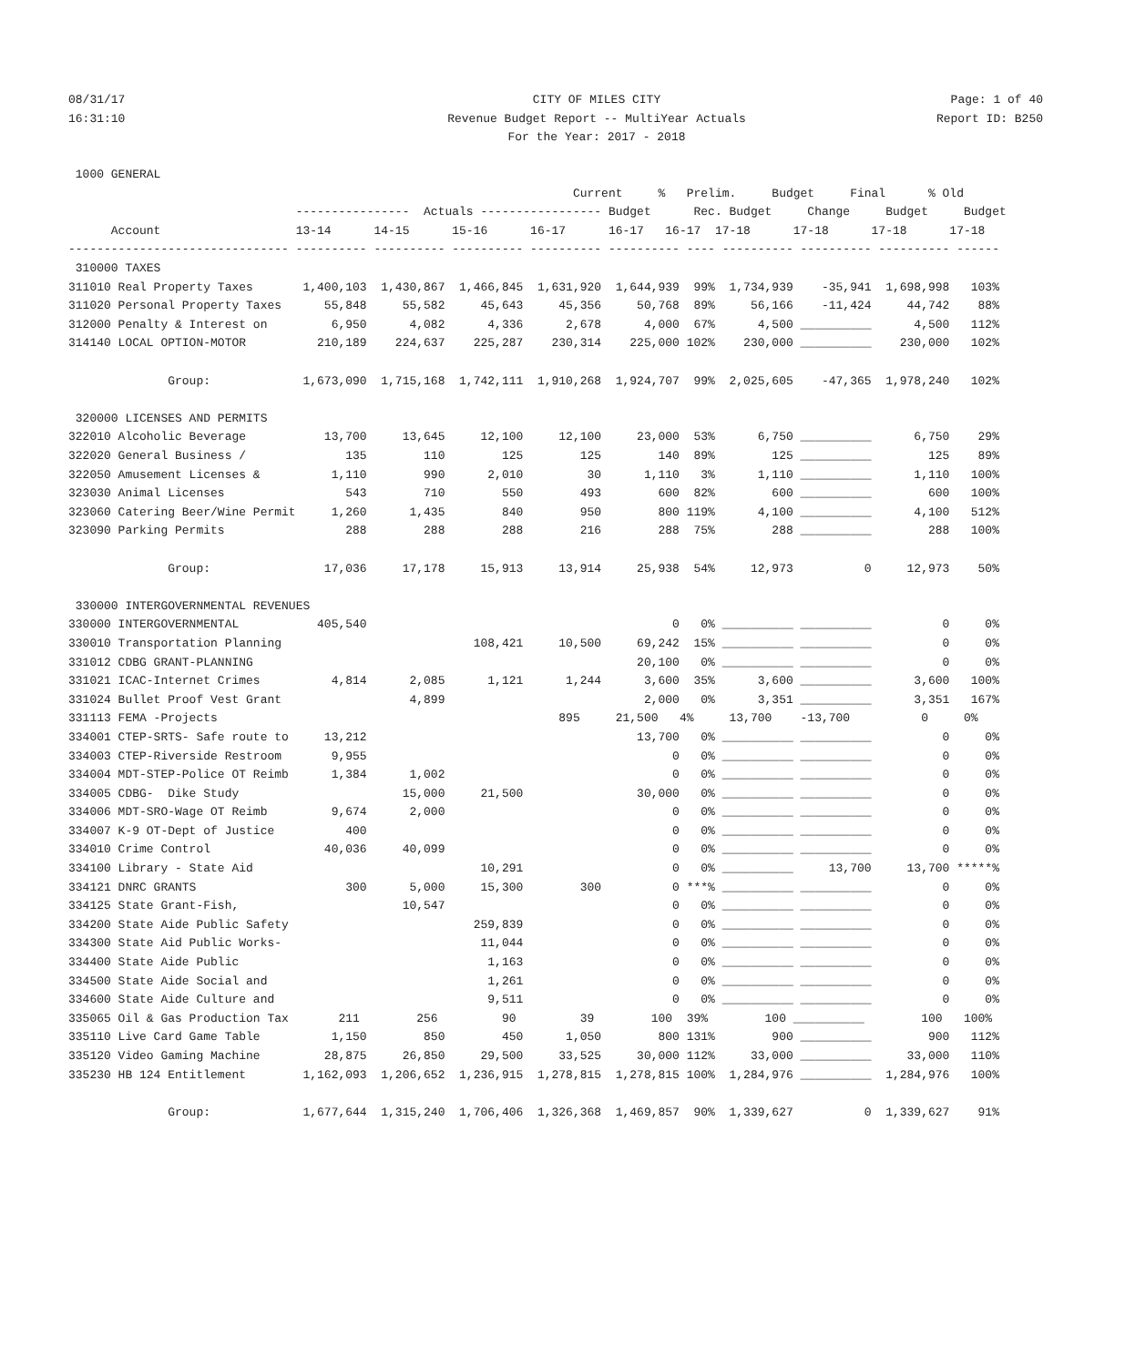08/31/17
16:31:10
CITY OF MILES CITY
Revenue Budget Report -- MultiYear Actuals
For the Year: 2017 - 2018
Page: 1 of 40
Report ID: B250
 1000 GENERAL
                                                                       Current     %   Prelim.     Budget     Final      % Old
                                ----------------  Actuals ----------------- Budget      Rec. Budget     Change     Budget     Budget
      Account                   13-14      14-15      15-16      16-17      16-17   16-17  17-18      17-18      17-18      17-18
------------------------------- ---------- ---------- ---------- ---------- ---------- ---- ---------- ---------- ---------- ------
 310000 TAXES
311010 Real Property Taxes       1,400,103  1,430,867  1,466,845  1,631,920  1,644,939  99%  1,734,939    -35,941  1,698,998   103%
311020 Personal Property Taxes      55,848     55,582     45,643     45,356     50,768  89%     56,166    -11,424     44,742    88%
312000 Penalty & Interest on         6,950      4,082      4,336      2,678      4,000  67%      4,500 __________      4,500   112%
314140 LOCAL OPTION-MOTOR          210,189    224,637    225,287    230,314    225,000 102%    230,000 __________    230,000   102%

              Group:             1,673,090  1,715,168  1,742,111  1,910,268  1,924,707  99%  2,025,605    -47,365  1,978,240   102%

 320000 LICENSES AND PERMITS
322010 Alcoholic Beverage           13,700     13,645     12,100     12,100     23,000  53%      6,750 __________      6,750    29%
322020 General Business /              135        110        125        125        140  89%        125 __________        125    89%
322050 Amusement Licenses &          1,110        990      2,010         30      1,110   3%      1,110 __________      1,110   100%
323030 Animal Licenses                 543        710        550        493        600  82%        600 __________        600   100%
323060 Catering Beer/Wine Permit     1,260      1,435        840        950        800 119%      4,100 __________      4,100   512%
323090 Parking Permits                 288        288        288        216        288  75%        288 __________        288   100%

              Group:                17,036     17,178     15,913     13,914     25,938  54%     12,973          0     12,973    50%

 330000 INTERGOVERNMENTAL REVENUES
330000 INTERGOVERNMENTAL           405,540                                           0   0% __________ __________          0     0%
330010 Transportation Planning                           108,421     10,500     69,242  15% __________ __________          0     0%
331012 CDBG GRANT-PLANNING                                                      20,100   0% __________ __________          0     0%
331021 ICAC-Internet Crimes          4,814      2,085      1,121      1,244      3,600  35%      3,600 __________      3,600   100%
331024 Bullet Proof Vest Grant                  4,899                            2,000   0%      3,351 __________      3,351   167%
331113 FEMA -Projects                                                895     21,500   4%     13,700    -13,700          0     0%
334001 CTEP-SRTS- Safe route to     13,212                                      13,700   0% __________ __________          0     0%
334003 CTEP-Riverside Restroom       9,955                                           0   0% __________ __________          0     0%
334004 MDT-STEP-Police OT Reimb      1,384      1,002                                0   0% __________ __________          0     0%
334005 CDBG-  Dike Study                       15,000     21,500                30,000   0% __________ __________          0     0%
334006 MDT-SRO-Wage OT Reimb         9,674      2,000                                0   0% __________ __________          0     0%
334007 K-9 OT-Dept of Justice          400                                           0   0% __________ __________          0     0%
334010 Crime Control                40,036     40,099                                0   0% __________ __________          0     0%
334100 Library - State Aid                                10,291                     0   0% __________     13,700     13,700 *****%
334121 DNRC GRANTS                     300      5,000     15,300        300          0 ***% __________ __________          0     0%
334125 State Grant-Fish,                       10,547                                0   0% __________ __________          0     0%
334200 State Aide Public Safety                          259,839                     0   0% __________ __________          0     0%
334300 State Aid Public Works-                            11,044                     0   0% __________ __________          0     0%
334400 State Aide Public                                   1,163                     0   0% __________ __________          0     0%
334500 State Aide Social and                               1,261                     0   0% __________ __________          0     0%
334600 State Aide Culture and                              9,511                     0   0% __________ __________          0     0%
335065 Oil & Gas Production Tax       211        256         90         39        100  39%        100 __________        100   100%
335110 Live Card Game Table          1,150        850        450      1,050        800 131%        900 __________        900   112%
335120 Video Gaming Machine         28,875     26,850     29,500     33,525     30,000 112%     33,000 __________     33,000   110%
335230 HB 124 Entitlement        1,162,093  1,206,652  1,236,915  1,278,815  1,278,815 100%  1,284,976 __________  1,284,976   100%

              Group:             1,677,644  1,315,240  1,706,406  1,326,368  1,469,857  90%  1,339,627          0  1,339,627    91%